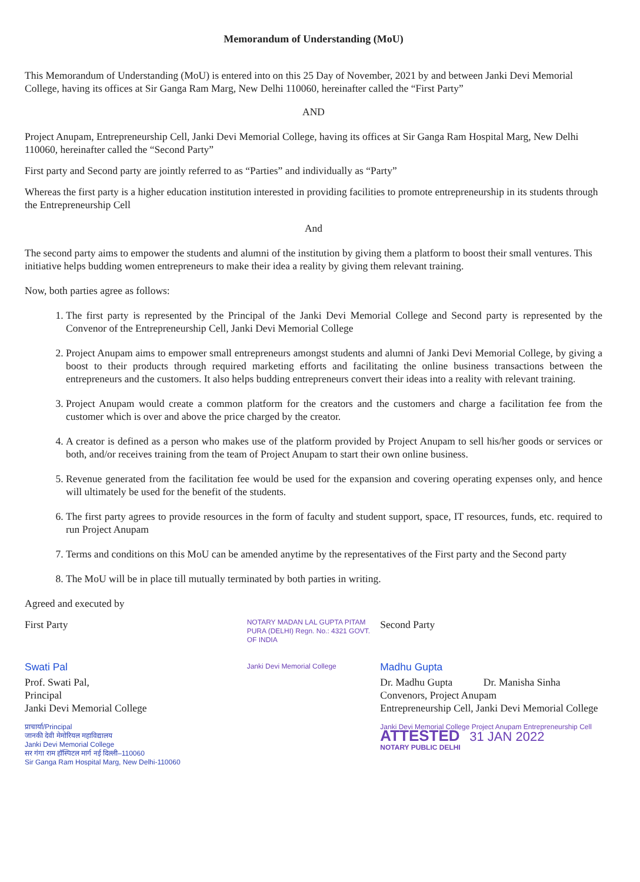Memorandum of Understanding (MoU)
This Memorandum of Understanding (MoU) is entered into on this 25 Day of November, 2021 by and between Janki Devi Memorial College, having its offices at Sir Ganga Ram Marg, New Delhi 110060, hereinafter called the “First Party”
AND
Project Anupam, Entrepreneurship Cell, Janki Devi Memorial College, having its offices at Sir Ganga Ram Hospital Marg, New Delhi 110060, hereinafter called the “Second Party”
First party and Second party are jointly referred to as “Parties” and individually as “Party”
Whereas the first party is a higher education institution interested in providing facilities to promote entrepreneurship in its students through the Entrepreneurship Cell
And
The second party aims to empower the students and alumni of the institution by giving them a platform to boost their small ventures. This initiative helps budding women entrepreneurs to make their idea a reality by giving them relevant training.
Now, both parties agree as follows:
1. The first party is represented by the Principal of the Janki Devi Memorial College and Second party is represented by the Convenor of the Entrepreneurship Cell, Janki Devi Memorial College
2. Project Anupam aims to empower small entrepreneurs amongst students and alumni of Janki Devi Memorial College, by giving a boost to their products through required marketing efforts and facilitating the online business transactions between the entrepreneurs and the customers. It also helps budding entrepreneurs convert their ideas into a reality with relevant training.
3. Project Anupam would create a common platform for the creators and the customers and charge a facilitation fee from the customer which is over and above the price charged by the creator.
4. A creator is defined as a person who makes use of the platform provided by Project Anupam to sell his/her goods or services or both, and/or receives training from the team of Project Anupam to start their own online business.
5. Revenue generated from the facilitation fee would be used for the expansion and covering operating expenses only, and hence will ultimately be used for the benefit of the students.
6. The first party agrees to provide resources in the form of faculty and student support, space, IT resources, funds, etc. required to run Project Anupam
7. Terms and conditions on this MoU can be amended anytime by the representatives of the First party and the Second party
8. The MoU will be in place till mutually terminated by both parties in writing.
Agreed and executed by
First Party
Swati Pal
Prof. Swati Pal,
Principal
Janki Devi Memorial College
प्राचार्या/Principal
जानकी देवी मेमोरियल महाविद्यालय
Janki Devi Memorial College
सर गंगा राम हॉस्पिटल मार्ग नई दिल्ली–110060
Sir Ganga Ram Hospital Marg, New Delhi-110060
NOTARY MADAN LAL GUPTA PITAM PURA (DELHI) Regn. No.: 4321 GOVT. OF INDIA
Janki Devi Memorial College
Second Party
Madhu Gupta
Dr. Madhu Gupta Dr. Manisha Sinha
Convenors, Project Anupam
Entrepreneurship Cell, Janki Devi Memorial College
Janki Devi Memorial College Project Anupam Entrepreneurship Cell
ATTESTED 31 JAN 2022
NOTARY PUBLIC DELHI